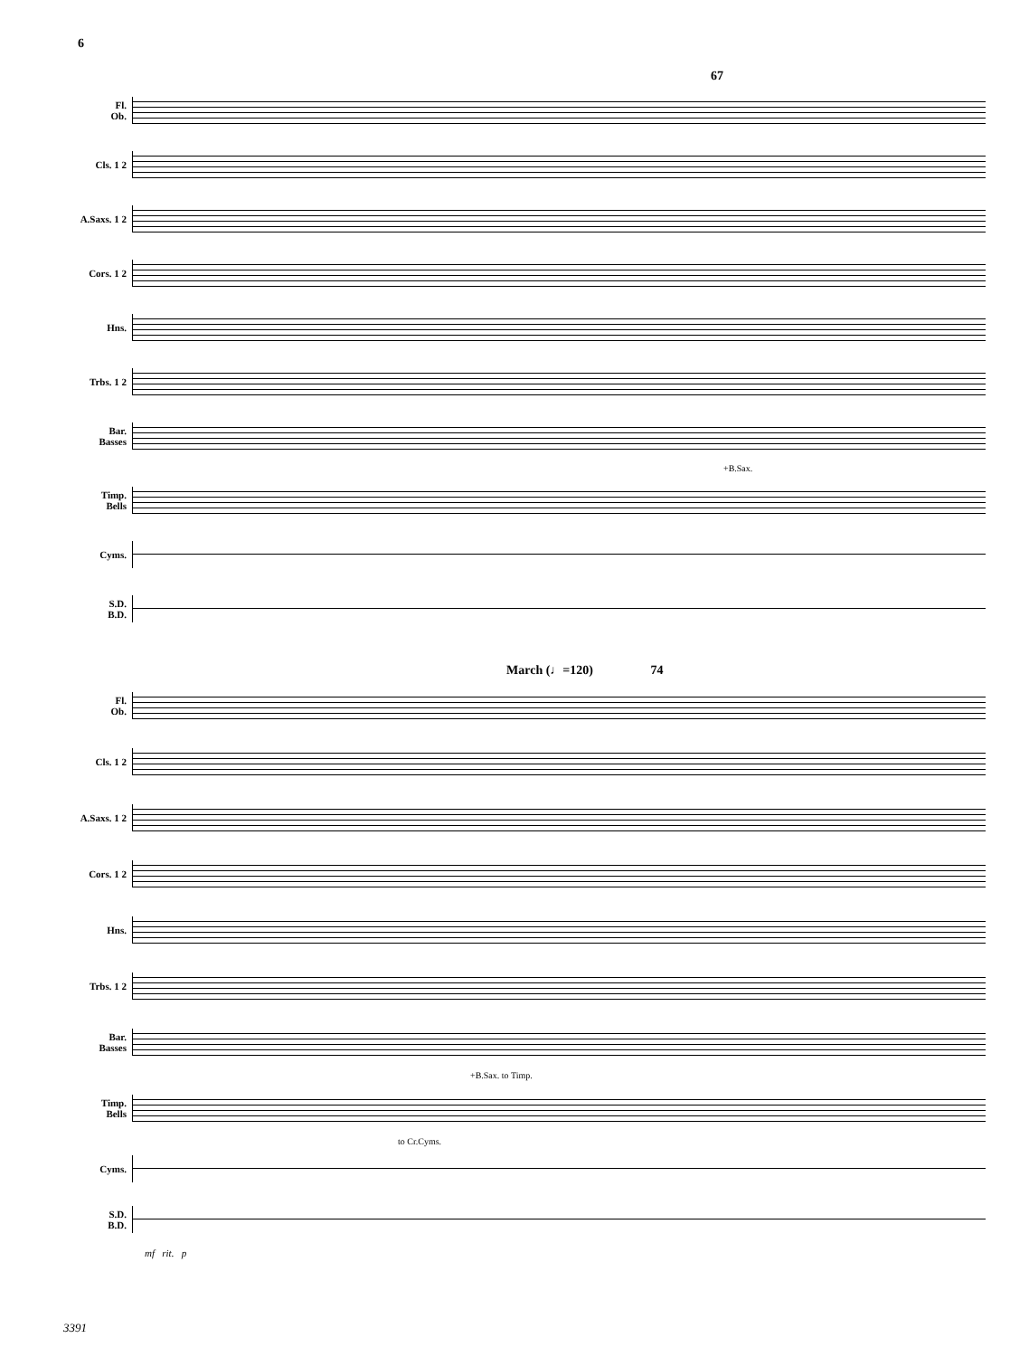6
67
Fl.
Ob.
Cls. 1 2
A.Saxs. 1 2
Cors. 1 2
Hns.
Trbs. 1 2
Bar.
Basses
+B.Sax.
Timp.
Bells
Cyms.
S.D.
B.D.
March (♩=120) 74
Fl.
Ob.
Cls. 1 2
A.Saxs. 1 2
Cors. 1 2
Hns.
Trbs. 1 2
Bar.
Basses
+B.Sax. to Timp.
Timp.
Bells
to Cr.Cyms.
Cyms.
S.D.
B.D.
mf rit. p
3391